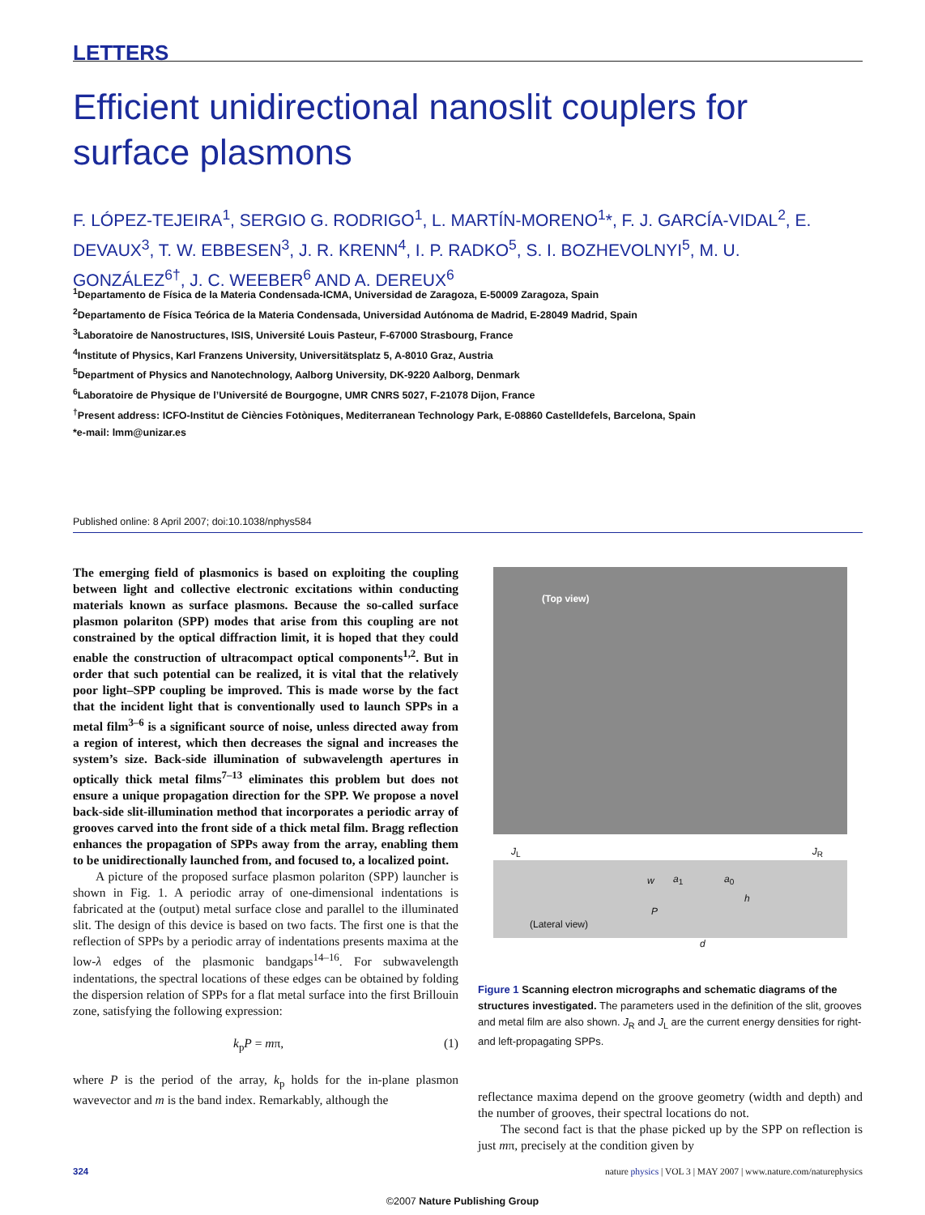LETTERS
Efficient unidirectional nanoslit couplers for surface plasmons
F. LÓPEZ-TEJEIRA<sup>1</sup>, SERGIO G. RODRIGO<sup>1</sup>, L. MARTÍN-MORENO<sup>1</sup>*, F. J. GARCÍA-VIDAL<sup>2</sup>, E. DEVAUX<sup>3</sup>, T. W. EBBESEN<sup>3</sup>, J. R. KRENN<sup>4</sup>, I. P. RADKO<sup>5</sup>, S. I. BOZHEVOLNYI<sup>5</sup>, M. U. GONZÁLEZ<sup>6†</sup>, J. C. WEEBER<sup>6</sup> AND A. DEREUX<sup>6</sup>
<sup>1</sup> Departamento de Física de la Materia Condensada-ICMA, Universidad de Zaragoza, E-50009 Zaragoza, Spain
<sup>2</sup> Departamento de Física Teórica de la Materia Condensada, Universidad Autónoma de Madrid, E-28049 Madrid, Spain
<sup>3</sup> Laboratoire de Nanostructures, ISIS, Université Louis Pasteur, F-67000 Strasbourg, France
<sup>4</sup> Institute of Physics, Karl Franzens University, Universitätsplatz 5, A-8010 Graz, Austria
<sup>5</sup> Department of Physics and Nanotechnology, Aalborg University, DK-9220 Aalborg, Denmark
<sup>6</sup> Laboratoire de Physique de l’Université de Bourgogne, UMR CNRS 5027, F-21078 Dijon, France
<sup>†</sup> Present address: ICFO-Institut de Ciències Fotòniques, Mediterranean Technology Park, E-08860 Castelldefels, Barcelona, Spain
*e-mail: lmm@unizar.es
Published online: 8 April 2007; doi:10.1038/nphys584
The emerging field of plasmonics is based on exploiting the coupling between light and collective electronic excitations within conducting materials known as surface plasmons. Because the so-called surface plasmon polariton (SPP) modes that arise from this coupling are not constrained by the optical diffraction limit, it is hoped that they could enable the construction of ultracompact optical components<sup>1,2</sup>. But in order that such potential can be realized, it is vital that the relatively poor light–SPP coupling be improved. This is made worse by the fact that the incident light that is conventionally used to launch SPPs in a metal film<sup>3–6</sup> is a significant source of noise, unless directed away from a region of interest, which then decreases the signal and increases the system’s size. Back-side illumination of subwavelength apertures in optically thick metal films<sup>7–13</sup> eliminates this problem but does not ensure a unique propagation direction for the SPP. We propose a novel back-side slit-illumination method that incorporates a periodic array of grooves carved into the front side of a thick metal film. Bragg reflection enhances the propagation of SPPs away from the array, enabling them to be unidirectionally launched from, and focused to, a localized point.
A picture of the proposed surface plasmon polariton (SPP) launcher is shown in Fig. 1. A periodic array of one-dimensional indentations is fabricated at the (output) metal surface close and parallel to the illuminated slit. The design of this device is based on two facts. The first one is that the reflection of SPPs by a periodic array of indentations presents maxima at the low-λ edges of the plasmonic bandgaps<sup>14–16</sup>. For subwavelength indentations, the spectral locations of these edges can be obtained by folding the dispersion relation of SPPs for a flat metal surface into the first Brillouin zone, satisfying the following expression:
k<sub>p</sub>P = mπ, (1)
where P is the period of the array, k<sub>p</sub> holds for the in-plane plasmon wavevector and m is the band index. Remarkably, although the
(Top view)
J<sub>L</sub> J<sub>R</sub>
(Lateral view)
w a<sub>1</sub> a<sub>0</sub>
h
P
d
Figure 1 Scanning electron micrographs and schematic diagrams of the structures investigated. The parameters used in the definition of the slit, grooves and metal film are also shown. J<sub>R</sub> and J<sub>L</sub> are the current energy densities for right- and left-propagating SPPs.
reflectance maxima depend on the groove geometry (width and depth) and the number of grooves, their spectral locations do not.
The second fact is that the phase picked up by the SPP on reflection is just mπ, precisely at the condition given by
324 nature physics | VOL 3 | MAY 2007 | www.nature.com/naturephysics
©2007 Nature Publishing Group